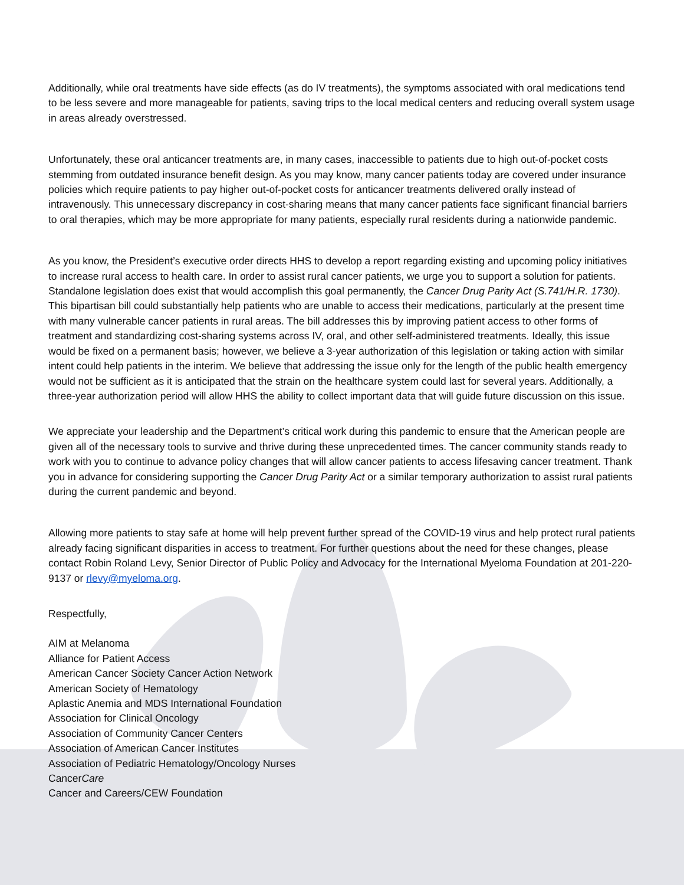Additionally, while oral treatments have side effects (as do IV treatments), the symptoms associated with oral medications tend to be less severe and more manageable for patients, saving trips to the local medical centers and reducing overall system usage in areas already overstressed.
Unfortunately, these oral anticancer treatments are, in many cases, inaccessible to patients due to high out-of-pocket costs stemming from outdated insurance benefit design. As you may know, many cancer patients today are covered under insurance policies which require patients to pay higher out-of-pocket costs for anticancer treatments delivered orally instead of intravenously. This unnecessary discrepancy in cost-sharing means that many cancer patients face significant financial barriers to oral therapies, which may be more appropriate for many patients, especially rural residents during a nationwide pandemic.
As you know, the President’s executive order directs HHS to develop a report regarding existing and upcoming policy initiatives to increase rural access to health care. In order to assist rural cancer patients, we urge you to support a solution for patients. Standalone legislation does exist that would accomplish this goal permanently, the Cancer Drug Parity Act (S.741/H.R. 1730). This bipartisan bill could substantially help patients who are unable to access their medications, particularly at the present time with many vulnerable cancer patients in rural areas. The bill addresses this by improving patient access to other forms of treatment and standardizing cost-sharing systems across IV, oral, and other self-administered treatments. Ideally, this issue would be fixed on a permanent basis; however, we believe a 3-year authorization of this legislation or taking action with similar intent could help patients in the interim. We believe that addressing the issue only for the length of the public health emergency would not be sufficient as it is anticipated that the strain on the healthcare system could last for several years. Additionally, a three-year authorization period will allow HHS the ability to collect important data that will guide future discussion on this issue.
We appreciate your leadership and the Department’s critical work during this pandemic to ensure that the American people are given all of the necessary tools to survive and thrive during these unprecedented times. The cancer community stands ready to work with you to continue to advance policy changes that will allow cancer patients to access lifesaving cancer treatment. Thank you in advance for considering supporting the Cancer Drug Parity Act or a similar temporary authorization to assist rural patients during the current pandemic and beyond.
Allowing more patients to stay safe at home will help prevent further spread of the COVID-19 virus and help protect rural patients already facing significant disparities in access to treatment. For further questions about the need for these changes, please contact Robin Roland Levy, Senior Director of Public Policy and Advocacy for the International Myeloma Foundation at 201-220-9137 or rlevy@myeloma.org.
Respectfully,
AIM at Melanoma
Alliance for Patient Access
American Cancer Society Cancer Action Network
American Society of Hematology
Aplastic Anemia and MDS International Foundation
Association for Clinical Oncology
Association of Community Cancer Centers
Association of American Cancer Institutes
Association of Pediatric Hematology/Oncology Nurses
CancerCare
Cancer and Careers/CEW Foundation